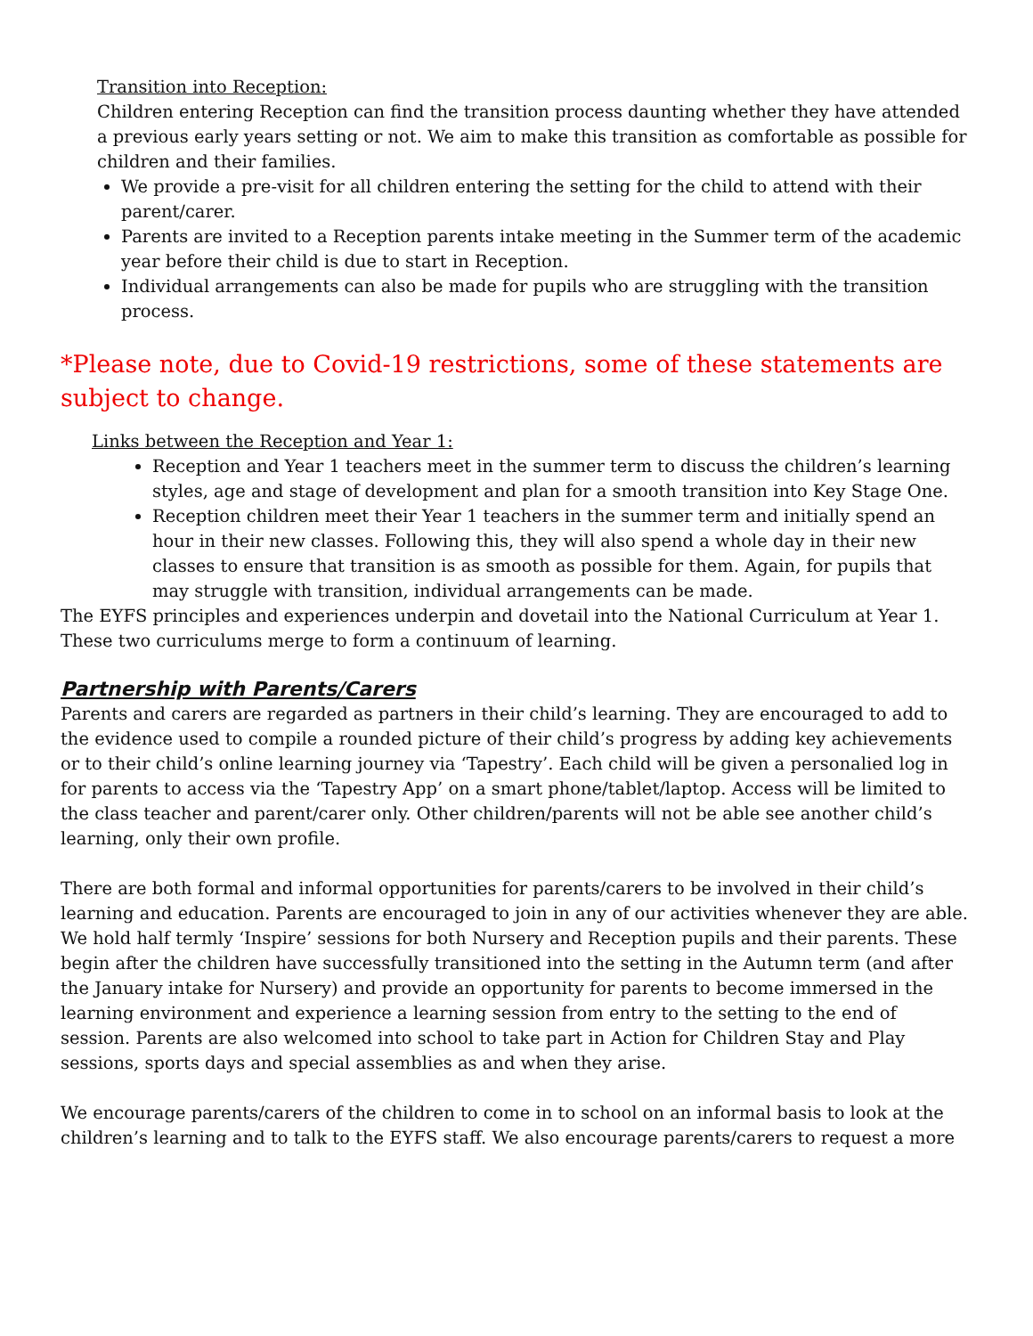Transition into Reception:
Children entering Reception can find the transition process daunting whether they have attended a previous early years setting or not. We aim to make this transition as comfortable as possible for children and their families.
We provide a pre-visit for all children entering the setting for the child to attend with their parent/carer.
Parents are invited to a Reception parents intake meeting in the Summer term of the academic year before their child is due to start in Reception.
Individual arrangements can also be made for pupils who are struggling with the transition process.
*Please note, due to Covid-19 restrictions, some of these statements are subject to change.
Links between the Reception and Year 1:
Reception and Year 1 teachers meet in the summer term to discuss the children’s learning styles, age and stage of development and plan for a smooth transition into Key Stage One.
Reception children meet their Year 1 teachers in the summer term and initially spend an hour in their new classes. Following this, they will also spend a whole day in their new classes to ensure that transition is as smooth as possible for them. Again, for pupils that may struggle with transition, individual arrangements can be made.
The EYFS principles and experiences underpin and dovetail into the National Curriculum at Year 1. These two curriculums merge to form a continuum of learning.
Partnership with Parents/Carers
Parents and carers are regarded as partners in their child’s learning. They are encouraged to add to the evidence used to compile a rounded picture of their child’s progress by adding key achievements or to their child’s online learning journey via ‘Tapestry’. Each child will be given a personalied log in for parents to access via the ‘Tapestry App’ on a smart phone/tablet/laptop. Access will be limited to the class teacher and parent/carer only. Other children/parents will not be able see another child’s learning, only their own profile.
There are both formal and informal opportunities for parents/carers to be involved in their child’s learning and education. Parents are encouraged to join in any of our activities whenever they are able. We hold half termly ‘Inspire’ sessions for both Nursery and Reception pupils and their parents. These begin after the children have successfully transitioned into the setting in the Autumn term (and after the January intake for Nursery) and provide an opportunity for parents to become immersed in the learning environment and experience a learning session from entry to the setting to the end of session. Parents are also welcomed into school to take part in Action for Children Stay and Play sessions, sports days and special assemblies as and when they arise.
We encourage parents/carers of the children to come in to school on an informal basis to look at the children’s learning and to talk to the EYFS staff. We also encourage parents/carers to request a more